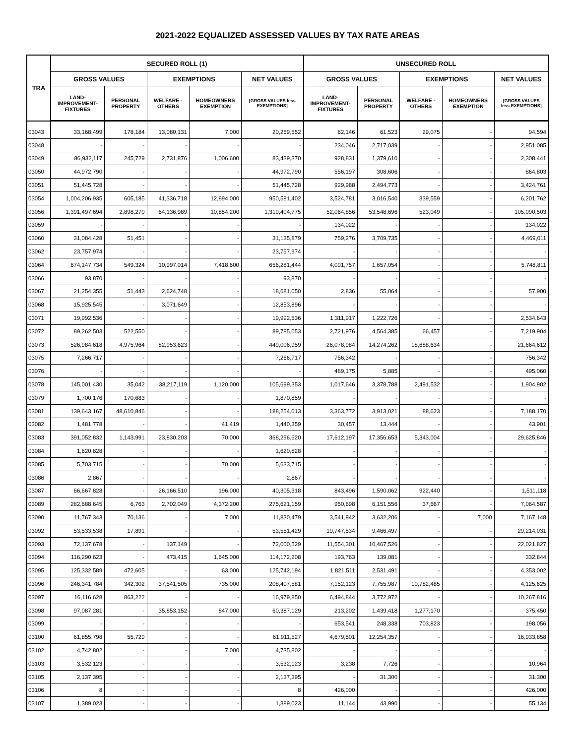2021-2022 EQUALIZED ASSESSED VALUES BY TAX RATE AREAS
| TRA | SECURED ROLL (1) | | | | | UNSECURED ROLL | | | | |
| --- | --- | --- | --- | --- | --- | --- | --- | --- | --- | --- |
| | GROSS VALUES | | EXEMPTIONS | | NET VALUES | GROSS VALUES | | EXEMPTIONS | | NET VALUES |
| | LAND- IMPROVEMENT- FIXTURES | PERSONAL PROPERTY | WELFARE - OTHERS | HOMEOWNERS EXEMPTION | [GROSS VALUES less EXEMPTIONS] | LAND- IMPROVEMENT- FIXTURES | PERSONAL PROPERTY | WELFARE - OTHERS | HOMEOWNERS EXEMPTION | [GROSS VALUES less EXEMPTIONS] |
| 03043 | 33,168,499 | 178,184 | 13,080,131 | 7,000 | 20,259,552 | 62,146 | 61,523 | 29,075 | - | 94,594 |
| 03048 | - | - | - | - | - | 234,046 | 2,717,039 | - | - | 2,951,085 |
| 03049 | 86,932,117 | 245,729 | 2,731,876 | 1,006,600 | 83,439,370 | 928,831 | 1,379,610 | - | - | 2,308,441 |
| 03050 | 44,972,790 | - | - | - | 44,972,790 | 556,197 | 308,606 | - | - | 864,803 |
| 03051 | 51,445,728 | - | - | - | 51,445,728 | 929,988 | 2,494,773 | - | - | 3,424,761 |
| 03054 | 1,004,206,935 | 605,185 | 41,336,718 | 12,894,000 | 950,581,402 | 3,524,781 | 3,016,540 | 339,559 | - | 6,201,762 |
| 03056 | 1,391,497,694 | 2,898,270 | 64,136,989 | 10,854,200 | 1,319,404,775 | 52,064,856 | 53,548,696 | 523,049 | - | 105,090,503 |
| 03059 | - | - | - | - | - | 134,022 | - | - | - | 134,022 |
| 03060 | 31,084,428 | 51,451 | - | - | 31,135,879 | 759,276 | 3,709,735 | - | - | 4,469,011 |
| 03062 | 23,757,974 | - | - | - | 23,757,974 | - | - | - | - | - |
| 03064 | 674,147,734 | 549,324 | 10,997,014 | 7,418,600 | 656,281,444 | 4,091,757 | 1,657,054 | - | - | 5,748,811 |
| 03066 | 93,870 | - | - | - | 93,870 | - | - | - | - | - |
| 03067 | 21,254,355 | 51,443 | 2,624,748 | - | 18,681,050 | 2,836 | 55,064 | - | - | 57,900 |
| 03068 | 15,925,545 | - | 3,071,649 | - | 12,853,896 | - | - | - | - | - |
| 03071 | 19,992,536 | - | - | - | 19,992,536 | 1,311,917 | 1,222,726 | - | - | 2,534,643 |
| 03072 | 89,262,503 | 522,550 | - | - | 89,785,053 | 2,721,976 | 4,564,385 | 66,457 | - | 7,219,904 |
| 03073 | 526,984,618 | 4,975,964 | 82,953,623 | - | 449,006,959 | 26,078,984 | 14,274,262 | 18,688,634 | - | 21,664,612 |
| 03075 | 7,266,717 | - | - | - | 7,266,717 | 756,342 | - | - | - | 756,342 |
| 03076 | - | - | - | - | - | 489,175 | 5,885 | - | - | 495,060 |
| 03078 | 145,001,430 | 35,042 | 38,217,119 | 1,120,000 | 105,699,353 | 1,017,646 | 3,378,788 | 2,491,532 | - | 1,904,902 |
| 03079 | 1,700,176 | 170,683 | - | - | 1,870,859 | - | - | - | - | - |
| 03081 | 139,643,167 | 48,610,846 | - | - | 188,254,013 | 3,363,772 | 3,913,021 | 88,623 | - | 7,188,170 |
| 03082 | 1,481,778 | - | - | 41,419 | 1,440,359 | 30,457 | 13,444 | - | - | 43,901 |
| 03083 | 391,052,832 | 1,143,991 | 23,830,203 | 70,000 | 368,296,620 | 17,612,197 | 17,356,653 | 5,343,004 | - | 29,625,846 |
| 03084 | 1,620,828 | - | - | - | 1,620,828 | - | - | - | - | - |
| 03085 | 5,703,715 | - | - | 70,000 | 5,633,715 | - | - | - | - | - |
| 03086 | 2,867 | - | - | - | 2,867 | - | - | - | - | - |
| 03087 | 66,667,828 | - | 26,166,510 | 196,000 | 40,305,318 | 843,496 | 1,590,062 | 922,440 | - | 1,511,118 |
| 03089 | 282,688,645 | 6,763 | 2,702,049 | 4,372,200 | 275,621,159 | 950,698 | 6,151,556 | 37,667 | - | 7,064,587 |
| 03090 | 11,767,343 | 70,136 | - | 7,000 | 11,830,479 | 3,541,942 | 3,632,206 | - | 7,000 | 7,167,148 |
| 03092 | 53,533,538 | 17,891 | - | - | 53,551,429 | 19,747,534 | 9,466,497 | - | - | 29,214,031 |
| 03093 | 72,137,678 | - | 137,149 | - | 72,000,529 | 11,554,301 | 10,467,526 | - | - | 22,021,827 |
| 03094 | 116,290,623 | - | 473,415 | 1,645,000 | 114,172,208 | 193,763 | 139,081 | - | - | 332,844 |
| 03095 | 125,332,589 | 472,605 | - | 63,000 | 125,742,194 | 1,821,511 | 2,531,491 | - | - | 4,353,002 |
| 03096 | 246,341,784 | 342,302 | 37,541,505 | 735,000 | 208,407,581 | 7,152,123 | 7,755,987 | 10,782,485 | - | 4,125,625 |
| 03097 | 16,116,628 | 863,222 | - | - | 16,979,850 | 6,494,844 | 3,772,972 | - | - | 10,267,816 |
| 03098 | 97,087,281 | - | 35,853,152 | 847,000 | 60,387,129 | 213,202 | 1,439,418 | 1,277,170 | - | 375,450 |
| 03099 | - | - | - | - | - | 653,541 | 248,338 | 703,823 | - | 198,056 |
| 03100 | 61,855,798 | 55,729 | - | - | 61,911,527 | 4,679,501 | 12,254,357 | - | - | 16,933,858 |
| 03102 | 4,742,802 | - | - | 7,000 | 4,735,802 | - | - | - | - | - |
| 03103 | 3,532,123 | - | - | - | 3,532,123 | 3,238 | 7,726 | - | - | 10,964 |
| 03105 | 2,137,395 | - | - | - | 2,137,395 | - | 31,300 | - | - | 31,300 |
| 03106 | 8 | - | - | - | 8 | 426,000 | - | - | - | 426,000 |
| 03107 | 1,389,023 | - | - | - | 1,389,023 | 11,144 | 43,990 | - | - | 55,134 |